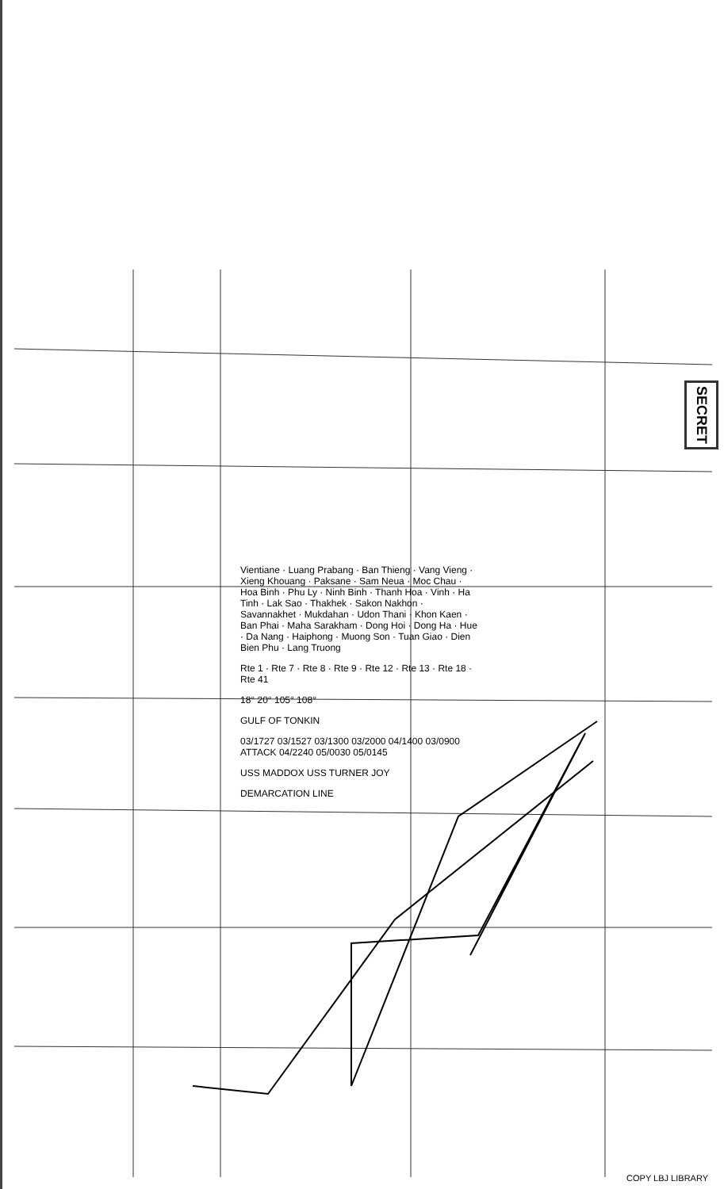SECRET
Vientiane · Luang Prabang · Ban Thieng · Vang Vieng · Xieng Khouang · Paksane · Sam Neua · Moc Chau · Hoa Binh · Phu Ly · Ninh Binh · Thanh Hoa · Vinh · Ha Tinh · Lak Sao · Thakhek · Sakon Nakhon · Savannakhet · Mukdahan · Udon Thani · Khon Kaen · Ban Phai · Maha Sarakham · Dong Hoi · Dong Ha · Hue · Da Nang · Haiphong · Muong Son · Tuan Giao · Dien Bien Phu · Lang Truong
Rte 1 · Rte 7 · Rte 8 · Rte 9 · Rte 12 · Rte 13 · Rte 18 · Rte 41
18° 20° 105° 108°
GULF OF TONKIN
03/1727 03/1527 03/1300 03/2000 04/1400 03/0900 ATTACK 04/2240 05/0030 05/0145
USS MADDOX USS TURNER JOY
DEMARCATION LINE
COPY LBJ LIBRARY